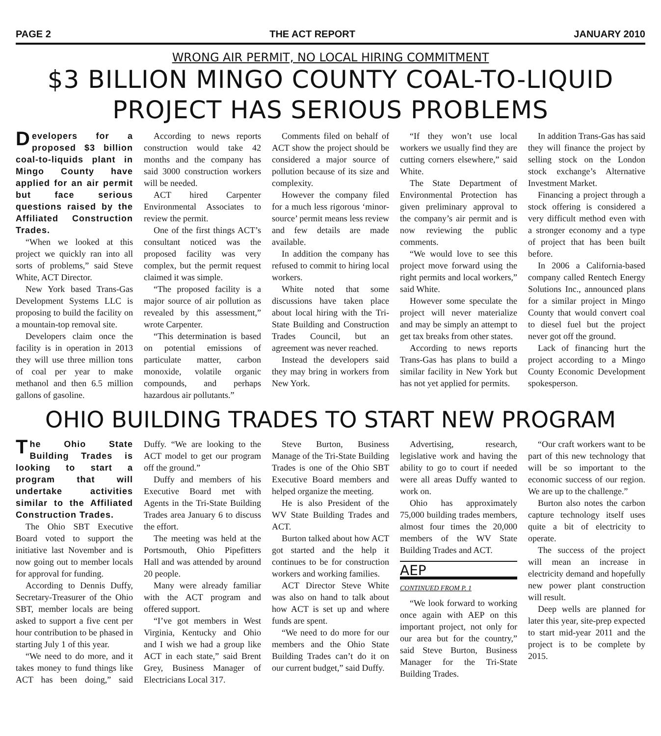PAGE 2 THE ACT REPORT JANUARY 2010
WRONG AIR PERMIT, NO LOCAL HIRING COMMITMENT
$3 BILLION MINGO COUNTY COAL-TO-LIQUID PROJECT HAS SERIOUS PROBLEMS
Developers for a proposed $3 billion coal-to-liquids plant in Mingo County have applied for an air permit but face serious questions raised by the Affiliated Construction Trades.
“When we looked at this project we quickly ran into all sorts of problems,” said Steve White, ACT Director.
New York based Trans-Gas Development Systems LLC is proposing to build the facility on a mountain-top removal site.
Developers claim once the facility is in operation in 2013 they will use three million tons of coal per year to make methanol and then 6.5 million gallons of gasoline.
According to news reports construction would take 42 months and the company has said 3000 construction workers will be needed.
ACT hired Carpenter Environmental Associates to review the permit.
One of the first things ACT’s consultant noticed was the proposed facility was very complex, but the permit request claimed it was simple.
“The proposed facility is a major source of air pollution as revealed by this assessment,” wrote Carpenter.
“This determination is based on potential emissions of particulate matter, carbon monoxide, volatile organic compounds, and perhaps hazardous air pollutants.”
Comments filed on behalf of ACT show the project should be considered a major source of pollution because of its size and complexity.
However the company filed for a much less rigorous ‘minor-source’ permit means less review and few details are made available.
In addition the company has refused to commit to hiring local workers.
White noted that some discussions have taken place about local hiring with the Tri-State Building and Construction Trades Council, but an agreement was never reached.
Instead the developers said they may bring in workers from New York.
“If they won’t use local workers we usually find they are cutting corners elsewhere,” said White.
The State Department of Environmental Protection has given preliminary approval to the company’s air permit and is now reviewing the public comments.
“We would love to see this project move forward using the right permits and local workers,” said White.
However some speculate the project will never materialize and may be simply an attempt to get tax breaks from other states.
According to news reports Trans-Gas has plans to build a similar facility in New York but has not yet applied for permits.
In addition Trans-Gas has said they will finance the project by selling stock on the London stock exchange’s Alternative Investment Market.
Financing a project through a stock offering is considered a very difficult method even with a stronger economy and a type of project that has been built before.
In 2006 a California-based company called Rentech Energy Solutions Inc., announced plans for a similar project in Mingo County that would convert coal to diesel fuel but the project never got off the ground.
Lack of financing hurt the project according to a Mingo County Economic Development spokesperson.
OHIO BUILDING TRADES TO START NEW PROGRAM
The Ohio State Building Trades is looking to start a program that will undertake activities similar to the Affiliated Construction Trades.
The Ohio SBT Executive Board voted to support the initiative last November and is now going out to member locals for approval for funding.
According to Dennis Duffy, Secretary-Treasurer of the Ohio SBT, member locals are being asked to support a five cent per hour contribution to be phased in starting July 1 of this year.
“We need to do more, and it takes money to fund things like ACT has been doing,” said Duffy. “We are looking to the ACT model to get our program off the ground.”
Duffy and members of his Executive Board met with Agents in the Tri-State Building Trades area January 6 to discuss the effort.
The meeting was held at the Portsmouth, Ohio Pipefitters Hall and was attended by around 20 people.
Many were already familiar with the ACT program and offered support.
“I’ve got members in West Virginia, Kentucky and Ohio and I wish we had a group like ACT in each state,” said Brent Grey, Business Manager of Electricians Local 317.
Steve Burton, Business Manage of the Tri-State Building Trades is one of the Ohio SBT Executive Board members and helped organize the meeting.
He is also President of the WV State Building Trades and ACT.
Burton talked about how ACT got started and the help it continues to be for construction workers and working families.
ACT Director Steve White was also on hand to talk about how ACT is set up and where funds are spent.
“We need to do more for our members and the Ohio State Building Trades can’t do it on our current budget,” said Duffy.
Advertising, research, legislative work and having the ability to go to court if needed were all areas Duffy wanted to work on.
Ohio has approximately 75,000 building trades members, almost four times the 20,000 members of the WV State Building Trades and ACT.
AEP
CONTINUED FROM P. 1
“We look forward to working once again with AEP on this important project, not only for our area but for the country,” said Steve Burton, Business Manager for the Tri-State Building Trades.
“Our craft workers want to be part of this new technology that will be so important to the economic success of our region. We are up to the challenge.”
Burton also notes the carbon capture technology itself uses quite a bit of electricity to operate.
The success of the project will mean an increase in electricity demand and hopefully new power plant construction will result.
Deep wells are planned for later this year, site-prep expected to start mid-year 2011 and the project is to be complete by 2015.